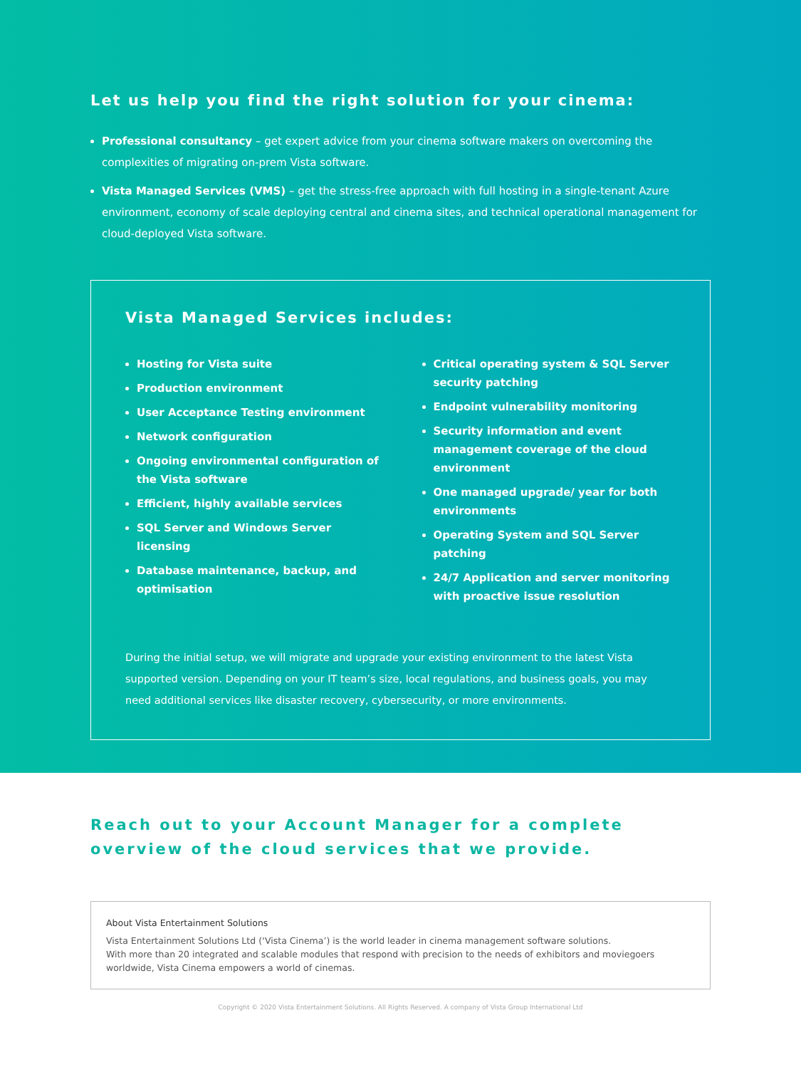Let us help you find the right solution for your cinema:
Professional consultancy – get expert advice from your cinema software makers on overcoming the complexities of migrating on-prem Vista software.
Vista Managed Services (VMS) – get the stress-free approach with full hosting in a single-tenant Azure environment, economy of scale deploying central and cinema sites, and technical operational management for cloud-deployed Vista software.
Vista Managed Services includes:
Hosting for Vista suite
Production environment
User Acceptance Testing environment
Network configuration
Ongoing environmental configuration of the Vista software
Efficient, highly available services
SQL Server and Windows Server licensing
Database maintenance, backup, and optimisation
Critical operating system & SQL Server security patching
Endpoint vulnerability monitoring
Security information and event management coverage of the cloud environment
One managed upgrade/ year for both environments
Operating System and SQL Server patching
24/7 Application and server monitoring with proactive issue resolution
During the initial setup, we will migrate and upgrade your existing environment to the latest Vista supported version. Depending on your IT team’s size, local regulations, and business goals, you may need additional services like disaster recovery, cybersecurity, or more environments.
Reach out to your Account Manager for a complete overview of the cloud services that we provide.
About Vista Entertainment Solutions
Vista Entertainment Solutions Ltd (‘Vista Cinema’) is the world leader in cinema management software solutions.
With more than 20 integrated and scalable modules that respond with precision to the needs of exhibitors and moviegoers worldwide, Vista Cinema empowers a world of cinemas.
Copyright © 2020 Vista Entertainment Solutions. All Rights Reserved. A company of Vista Group International Ltd